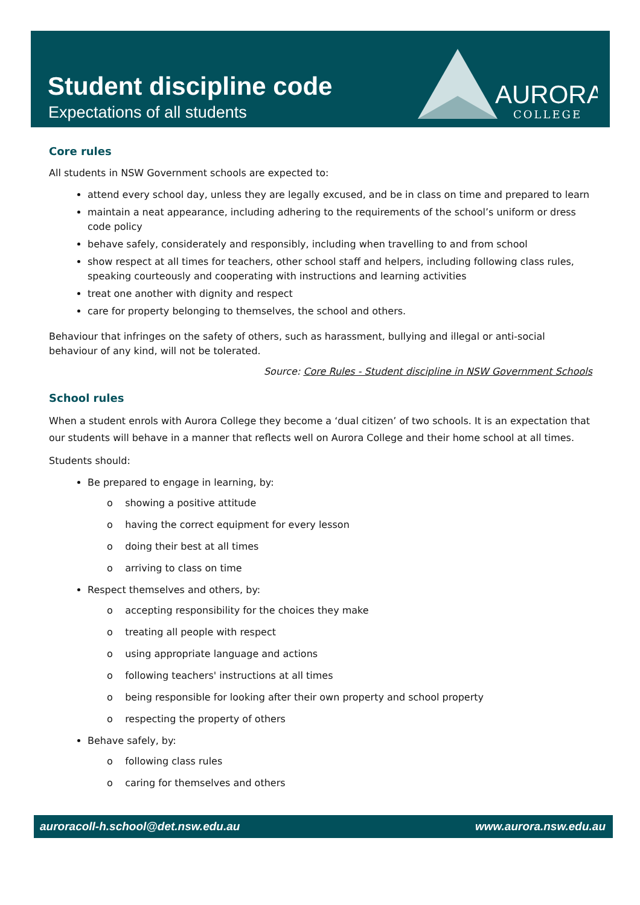Student discipline code
Expectations of all students
AURORA
COLLEGE
Core rules
All students in NSW Government schools are expected to:
attend every school day, unless they are legally excused, and be in class on time and prepared to learn
maintain a neat appearance, including adhering to the requirements of the school’s uniform or dress code policy
behave safely, considerately and responsibly, including when travelling to and from school
show respect at all times for teachers, other school staff and helpers, including following class rules, speaking courteously and cooperating with instructions and learning activities
treat one another with dignity and respect
care for property belonging to themselves, the school and others.
Behaviour that infringes on the safety of others, such as harassment, bullying and illegal or anti-social behaviour of any kind, will not be tolerated.
Source: Core Rules - Student discipline in NSW Government Schools
School rules
When a student enrols with Aurora College they become a ‘dual citizen’ of two schools. It is an expectation that our students will behave in a manner that reflects well on Aurora College and their home school at all times.
Students should:
Be prepared to engage in learning, by:
o showing a positive attitude
o having the correct equipment for every lesson
o doing their best at all times
o arriving to class on time
Respect themselves and others, by:
o accepting responsibility for the choices they make
o treating all people with respect
o using appropriate language and actions
o following teachers' instructions at all times
o being responsible for looking after their own property and school property
o respecting the property of others
Behave safely, by:
o following class rules
o caring for themselves and others
auroracoll-h.school@det.nsw.edu.au www.aurora.nsw.edu.au